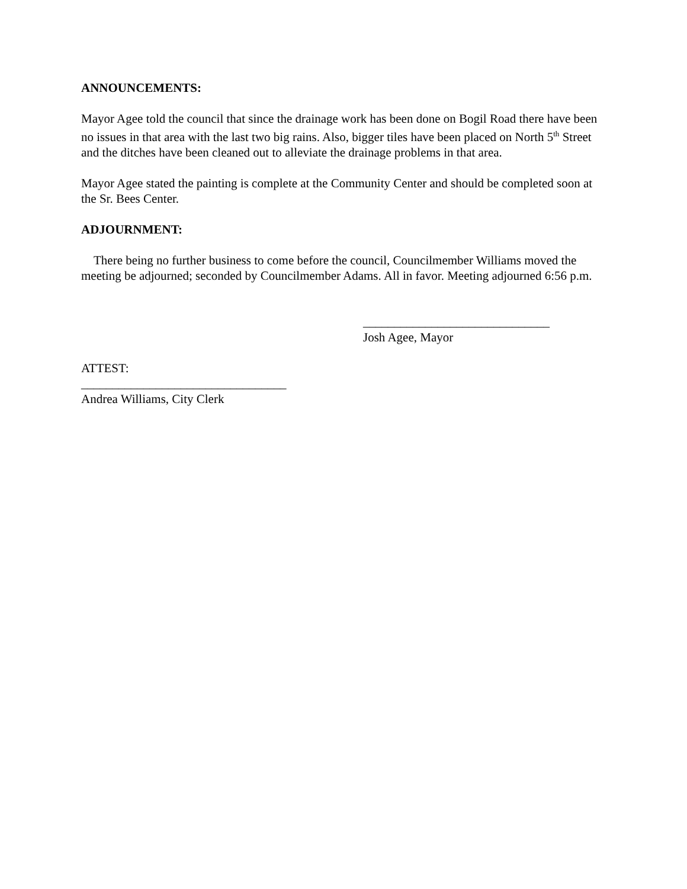ANNOUNCEMENTS:
Mayor Agee told the council that since the drainage work has been done on Bogil Road there have been no issues in that area with the last two big rains. Also, bigger tiles have been placed on North 5<sup>th</sup> Street and the ditches have been cleaned out to alleviate the drainage problems in that area.
Mayor Agee stated the painting is complete at the Community Center and should be completed soon at the Sr. Bees Center.
ADJOURNMENT:
There being no further business to come before the council, Councilmember Williams moved the meeting be adjourned; seconded by Councilmember Adams. All in favor. Meeting adjourned 6:56 p.m.
______________________________
Josh Agee, Mayor
ATTEST:
_________________________________
Andrea Williams, City Clerk